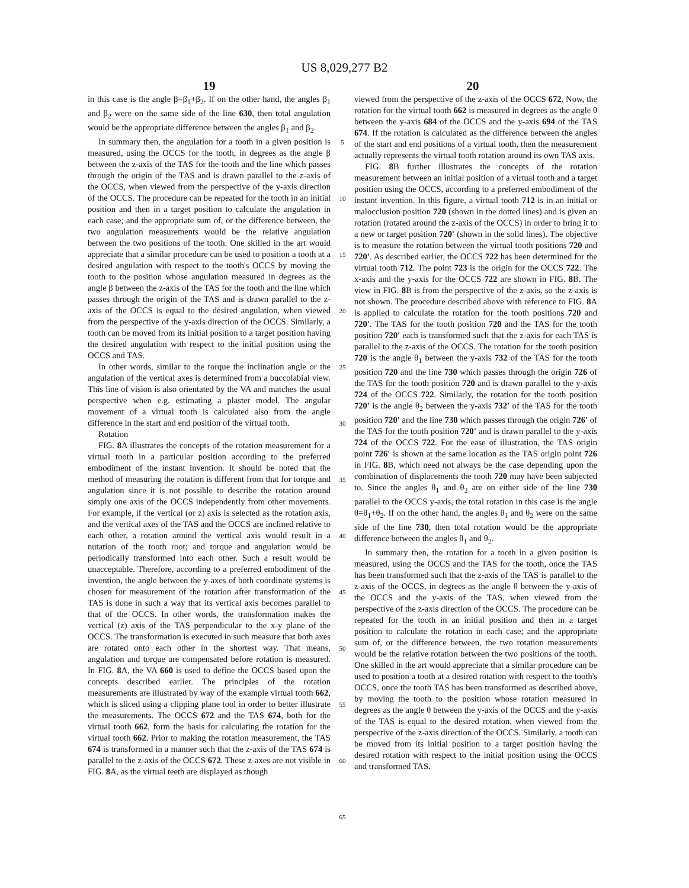US 8,029,277 B2
19 20
in this case is the angle β=β<sub>1</sub>+β<sub>2</sub>. If on the other hand, the angles β<sub>1</sub> and β<sub>2</sub> were on the same side of the line 630, then total angulation would be the appropriate difference between the angles β<sub>1</sub> and β<sub>2</sub>.
In summary then, the angulation for a tooth in a given position is measured, using the OCCS for the tooth, in degrees as the angle β between the z-axis of the TAS for the tooth and the line which passes through the origin of the TAS and is drawn parallel to the z-axis of the OCCS, when viewed from the perspective of the y-axis direction of the OCCS. The procedure can be repeated for the tooth in an initial position and then in a target position to calculate the angulation in each case; and the appropriate sum of, or the difference between, the two angulation measurements would be the relative angulation between the two positions of the tooth. One skilled in the art would appreciate that a similar procedure can be used to position a tooth at a desired angulation with respect to the tooth's OCCS by moving the tooth to the position whose angulation measured in degrees as the angle β between the z-axis of the TAS for the tooth and the line which passes through the origin of the TAS and is drawn parallel to the z-axis of the OCCS is equal to the desired angulation, when viewed from the perspective of the y-axis direction of the OCCS. Similarly, a tooth can be moved from its initial position to a target position having the desired angulation with respect to the initial position using the OCCS and TAS.
In other words, similar to the torque the inclination angle or the angulation of the vertical axes is determined from a buccolabial view. This line of vision is also orientated by the VA and matches the usual perspective when e.g. estimating a plaster model. The angular movement of a virtual tooth is calculated also from the angle difference in the start and end position of the virtual tooth.
Rotation
FIG. 8 A illustrates the concepts of the rotation measurement for a virtual tooth in a particular position according to the preferred embodiment of the instant invention. It should be noted that the method of measuring the rotation is different from that for torque and angulation since it is not possible to describe the rotation around simply one axis of the OCCS independently from other movements. For example, if the vertical (or z) axis is selected as the rotation axis, and the vertical axes of the TAS and the OCCS are inclined relative to each other, a rotation around the vertical axis would result in a nutation of the tooth root; and torque and angulation would be periodically transformed into each other. Such a result would be unacceptable. Therefore, according to a preferred embodiment of the invention, the angle between the y-axes of both coordinate systems is chosen for measurement of the rotation after transformation of the TAS is done in such a way that its vertical axis becomes parallel to that of the OCCS. In other words, the transformation makes the vertical (z) axis of the TAS perpendicular to the x-y plane of the OCCS. The transformation is executed in such measure that both axes are rotated onto each other in the shortest way. That means, angulation and torque are compensated before rotation is measured. In FIG. 8 A, the VA 660 is used to define the OCCS based upon the concepts described earlier. The principles of the rotation measurements are illustrated by way of the example virtual tooth 662, which is sliced using a clipping plane tool in order to better illustrate the measurements. The OCCS 672 and the TAS 674, both for the virtual tooth 662, form the basis for calculating the rotation for the virtual tooth 662. Prior to making the rotation measurement, the TAS 674 is transformed in a manner such that the z-axis of the TAS 674 is parallel to the z-axis of the OCCS 672. These z-axes are not visible in FIG. 8 A, as the virtual teeth are displayed as though
5
10
15
20
25
30
35
40
45
50
55
60
65
viewed from the perspective of the z-axis of the OCCS 672. Now, the rotation for the virtual tooth 662 is measured in degrees as the angle θ between the y-axis 684 of the OCCS and the y-axis 694 of the TAS 674. If the rotation is calculated as the difference between the angles of the start and end positions of a virtual tooth, then the measurement actually represents the virtual tooth rotation around its own TAS axis.
FIG. 8 B further illustrates the concepts of the rotation measurement between an initial position of a virtual tooth and a target position using the OCCS, according to a preferred embodiment of the instant invention. In this figure, a virtual tooth 712 is in an initial or malocclusion position 720 (shown in the dotted lines) and is given an rotation (rotated around the z-axis of the OCCS) in order to bring it to a new or target position 720' (shown in the solid lines). The objective is to measure the rotation between the virtual tooth positions 720 and 720'. As described earlier, the OCCS 722 has been determined for the virtual tooth 712. The point 723 is the origin for the OCCS 722. The x-axis and the y-axis for the OCCS 722 are shown in FIG. 8 B. The view in FIG. 8 B is from the perspective of the z-axis, so the z-axis is not shown. The procedure described above with reference to FIG. 8 A is applied to calculate the rotation for the tooth positions 720 and 720'. The TAS for the tooth position 720 and the TAS for the tooth position 720' each is transformed such that the z-axis for each TAS is parallel to the z-axis of the OCCS. The rotation for the tooth position 720 is the angle θ<sub>1</sub> between the y-axis 732 of the TAS for the tooth position 720 and the line 730 which passes through the origin 726 of the TAS for the tooth position 720 and is drawn parallel to the y-axis 724 of the OCCS 722. Similarly, the rotation for the tooth position 720' is the angle θ<sub>2</sub> between the y-axis 732' of the TAS for the tooth position 720' and the line 730 which passes through the origin 726' of the TAS for the tooth position 720' and is drawn parallel to the y-axis 724 of the OCCS 722. For the ease of illustration, the TAS origin point 726' is shown at the same location as the TAS origin point 726 in FIG. 8 B, which need not always be the case depending upon the combination of displacements the tooth 720 may have been subjected to. Since the angles θ<sub>1</sub> and θ<sub>2</sub> are on either side of the line 730 parallel to the OCCS y-axis, the total rotation in this case is the angle θ=θ<sub>1</sub>+θ<sub>2</sub>. If on the other hand, the angles θ<sub>1</sub> and θ<sub>2</sub> were on the same side of the line 730, then total rotation would be the appropriate difference between the angles θ<sub>1</sub> and θ<sub>2</sub>.
In summary then, the rotation for a tooth in a given position is measured, using the OCCS and the TAS for the tooth, once the TAS has been transformed such that the z-axis of the TAS is parallel to the z-axis of the OCCS, in degrees as the angle θ between the y-axis of the OCCS and the y-axis of the TAS, when viewed from the perspective of the z-axis direction of the OCCS. The procedure can be repeated for the tooth in an initial position and then in a target position to calculate the rotation in each case; and the appropriate sum of, or the difference between, the two rotation measurements would be the relative rotation between the two positions of the tooth. One skilled in the art would appreciate that a similar procedure can be used to position a tooth at a desired rotation with respect to the tooth's OCCS, once the tooth TAS has been transformed as described above, by moving the tooth to the position whose rotation measured in degrees as the angle θ between the y-axis of the OCCS and the y-axis of the TAS is equal to the desired rotation, when viewed from the perspective of the z-axis direction of the OCCS. Similarly, a tooth can be moved from its initial position to a target position having the desired rotation with respect to the initial position using the OCCS and transformed TAS.